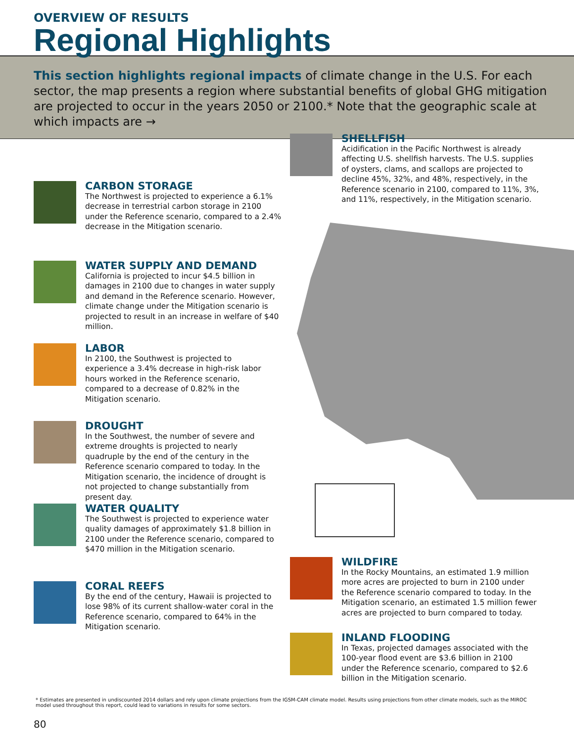OVERVIEW OF RESULTS
Regional Highlights
This section highlights regional impacts of climate change in the U.S. For each sector, the map presents a region where substantial benefits of global GHG mitigation are projected to occur in the years 2050 or 2100.* Note that the geographic scale at which impacts are →
SHELLFISH
Acidification in the Pacific Northwest is already affecting U.S. shellfish harvests. The U.S. supplies of oysters, clams, and scallops are projected to decline 45%, 32%, and 48%, respectively, in the Reference scenario in 2100, compared to 11%, 3%, and 11%, respectively, in the Mitigation scenario.
CARBON STORAGE
The Northwest is projected to experience a 6.1% decrease in terrestrial carbon storage in 2100 under the Reference scenario, compared to a 2.4% decrease in the Mitigation scenario.
WATER SUPPLY AND DEMAND
California is projected to incur $4.5 billion in damages in 2100 due to changes in water supply and demand in the Reference scenario. However, climate change under the Mitigation scenario is projected to result in an increase in welfare of $40 million.
LABOR
In 2100, the Southwest is projected to experience a 3.4% decrease in high-risk labor hours worked in the Reference scenario, compared to a decrease of 0.82% in the Mitigation scenario.
DROUGHT
In the Southwest, the number of severe and extreme droughts is projected to nearly quadruple by the end of the century in the Reference scenario compared to today. In the Mitigation scenario, the incidence of drought is not projected to change substantially from present day.
WATER QUALITY
The Southwest is projected to experience water quality damages of approximately $1.8 billion in 2100 under the Reference scenario, compared to $470 million in the Mitigation scenario.
CORAL REEFS
By the end of the century, Hawaii is projected to lose 98% of its current shallow-water coral in the Reference scenario, compared to 64% in the Mitigation scenario.
WILDFIRE
In the Rocky Mountains, an estimated 1.9 million more acres are projected to burn in 2100 under the Reference scenario compared to today. In the Mitigation scenario, an estimated 1.5 million fewer acres are projected to burn compared to today.
INLAND FLOODING
In Texas, projected damages associated with the 100-year flood event are $3.6 billion in 2100 under the Reference scenario, compared to $2.6 billion in the Mitigation scenario.
* Estimates are presented in undiscounted 2014 dollars and rely upon climate projections from the IGSM-CAM climate model. Results using projections from other climate models, such as the MIROC model used throughout this report, could lead to variations in results for some sectors.
80